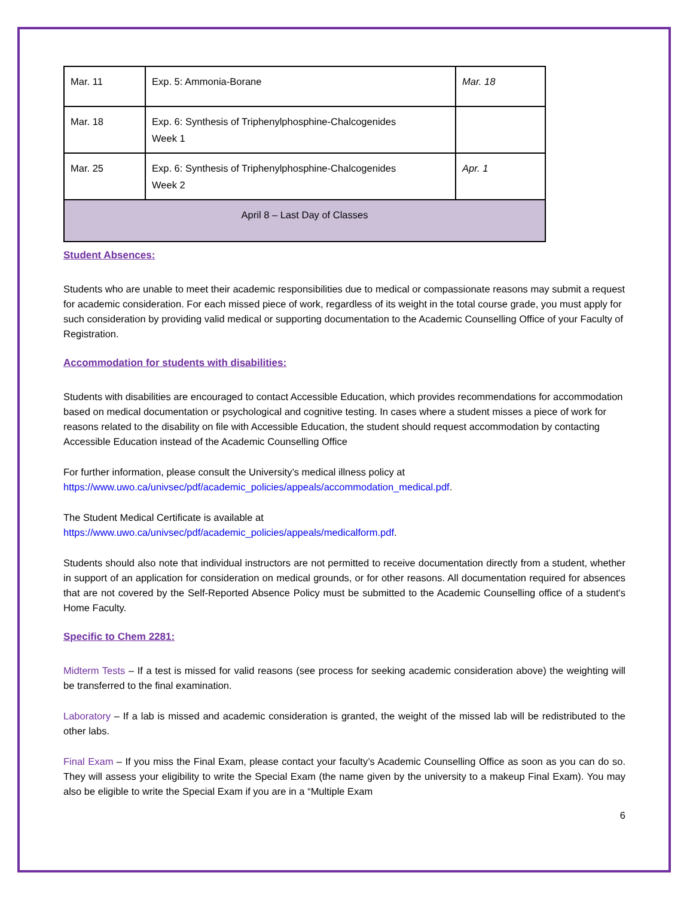| Mar. 11 | Exp. 5: Ammonia-Borane | Mar. 18 |
| Mar. 18 | Exp. 6: Synthesis of Triphenylphosphine-Chalcogenides Week 1 | |
| Mar. 25 | Exp. 6: Synthesis of Triphenylphosphine-Chalcogenides Week 2 | Apr. 1 |
| April 8 – Last Day of Classes | | |
Student Absences:
Students who are unable to meet their academic responsibilities due to medical or compassionate reasons may submit a request for academic consideration. For each missed piece of work, regardless of its weight in the total course grade, you must apply for such consideration by providing valid medical or supporting documentation to the Academic Counselling Office of your Faculty of Registration.
Accommodation for students with disabilities:
Students with disabilities are encouraged to contact Accessible Education, which provides recommendations for accommodation based on medical documentation or psychological and cognitive testing. In cases where a student misses a piece of work for reasons related to the disability on file with Accessible Education, the student should request accommodation by contacting Accessible Education instead of the Academic Counselling Office
For further information, please consult the University’s medical illness policy at
https://www.uwo.ca/univsec/pdf/academic_policies/appeals/accommodation_medical.pdf.
The Student Medical Certificate is available at
https://www.uwo.ca/univsec/pdf/academic_policies/appeals/medicalform.pdf.
Students should also note that individual instructors are not permitted to receive documentation directly from a student, whether in support of an application for consideration on medical grounds, or for other reasons. All documentation required for absences that are not covered by the Self-Reported Absence Policy must be submitted to the Academic Counselling office of a student's Home Faculty.
Specific to Chem 2281:
Midterm Tests – If a test is missed for valid reasons (see process for seeking academic consideration above) the weighting will be transferred to the final examination.
Laboratory – If a lab is missed and academic consideration is granted, the weight of the missed lab will be redistributed to the other labs.
Final Exam – If you miss the Final Exam, please contact your faculty’s Academic Counselling Office as soon as you can do so. They will assess your eligibility to write the Special Exam (the name given by the university to a makeup Final Exam). You may also be eligible to write the Special Exam if you are in a “Multiple Exam
6